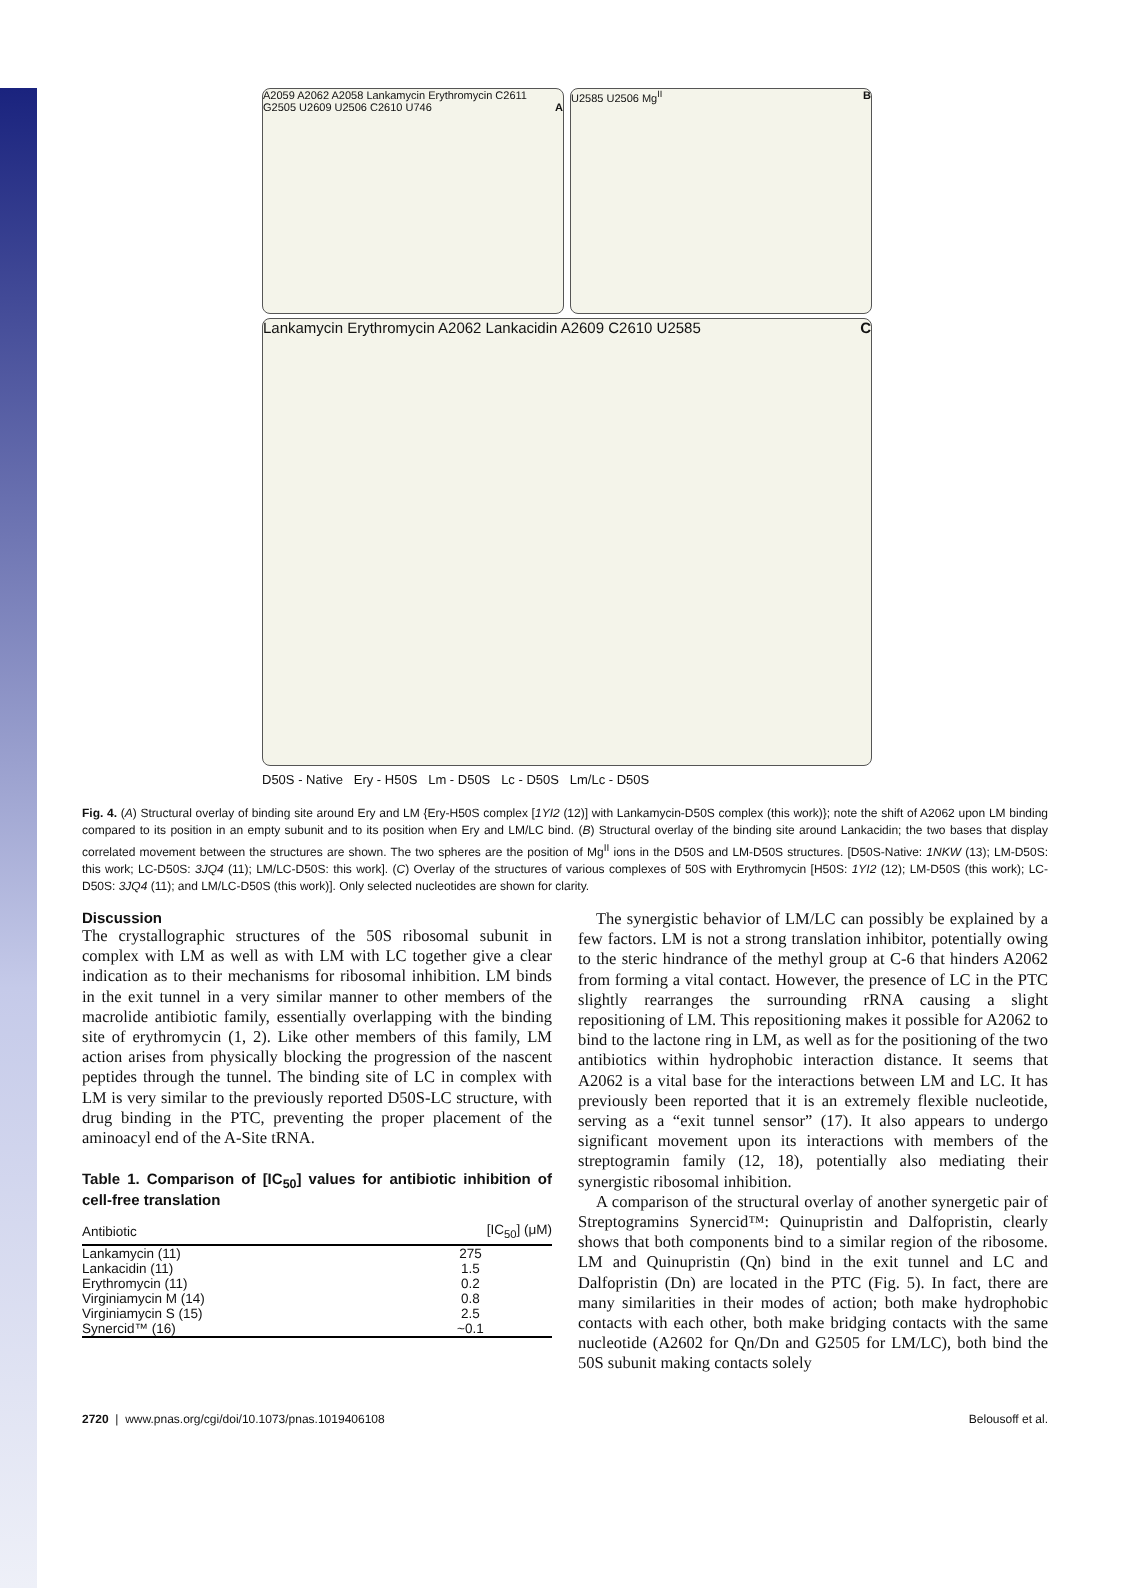A2059 A2062 A2058 Lankamycin Erythromycin C2611 G2505 U2609 U2506 C2610 U746 A
U2585 U2506 Mg<sup>II</sup> B
Lankamycin Erythromycin A2062 Lankacidin A2609 C2610 U2585 C
D50S - Native Ery - H50S Lm - D50S Lc - D50S Lm/Lc - D50S
Fig. 4. (A) Structural overlay of binding site around Ery and LM {Ery-H50S complex [1YI2 (12)] with Lankamycin-D50S complex (this work)}; note the shift of A2062 upon LM binding compared to its position in an empty subunit and to its position when Ery and LM/LC bind. (B) Structural overlay of the binding site around Lankacidin; the two bases that display correlated movement between the structures are shown. The two spheres are the position of Mg<sup>II</sup> ions in the D50S and LM-D50S structures. [D50S-Native: 1NKW (13); LM-D50S: this work; LC-D50S: 3JQ4 (11); LM/LC-D50S: this work]. (C) Overlay of the structures of various complexes of 50S with Erythromycin [H50S: 1YI2 (12); LM-D50S (this work); LC-D50S: 3JQ4 (11); and LM/LC-D50S (this work)]. Only selected nucleotides are shown for clarity.
Discussion
The crystallographic structures of the 50S ribosomal subunit in complex with LM as well as with LM with LC together give a clear indication as to their mechanisms for ribosomal inhibition. LM binds in the exit tunnel in a very similar manner to other members of the macrolide antibiotic family, essentially overlapping with the binding site of erythromycin (1, 2). Like other members of this family, LM action arises from physically blocking the progression of the nascent peptides through the tunnel. The binding site of LC in complex with LM is very similar to the previously reported D50S-LC structure, with drug binding in the PTC, preventing the proper placement of the aminoacyl end of the A-Site tRNA.
Table 1. Comparison of [IC<sub>50</sub>] values for antibiotic inhibition of cell-free translation
| Antibiotic | [IC<sub>50</sub>] (μM) |
| --- | --- |
| Lankamycin (11) | 275 |
| Lankacidin (11) | 1.5 |
| Erythromycin (11) | 0.2 |
| Virginiamycin M (14) | 0.8 |
| Virginiamycin S (15) | 2.5 |
| Synercid™ (16) | ~0.1 |
The synergistic behavior of LM/LC can possibly be explained by a few factors. LM is not a strong translation inhibitor, potentially owing to the steric hindrance of the methyl group at C-6 that hinders A2062 from forming a vital contact. However, the presence of LC in the PTC slightly rearranges the surrounding rRNA causing a slight repositioning of LM. This repositioning makes it possible for A2062 to bind to the lactone ring in LM, as well as for the positioning of the two antibiotics within hydrophobic interaction distance. It seems that A2062 is a vital base for the interactions between LM and LC. It has previously been reported that it is an extremely flexible nucleotide, serving as a “exit tunnel sensor” (17). It also appears to undergo significant movement upon its interactions with members of the streptogramin family (12, 18), potentially also mediating their synergistic ribosomal inhibition.
A comparison of the structural overlay of another synergetic pair of Streptogramins Synercid™: Quinupristin and Dalfopristin, clearly shows that both components bind to a similar region of the ribosome. LM and Quinupristin (Qn) bind in the exit tunnel and LC and Dalfopristin (Dn) are located in the PTC (Fig. 5). In fact, there are many similarities in their modes of action; both make hydrophobic contacts with each other, both make bridging contacts with the same nucleotide (A2602 for Qn/Dn and G2505 for LM/LC), both bind the 50S subunit making contacts solely
2720 | www.pnas.org/cgi/doi/10.1073/pnas.1019406108 Belousoff et al.